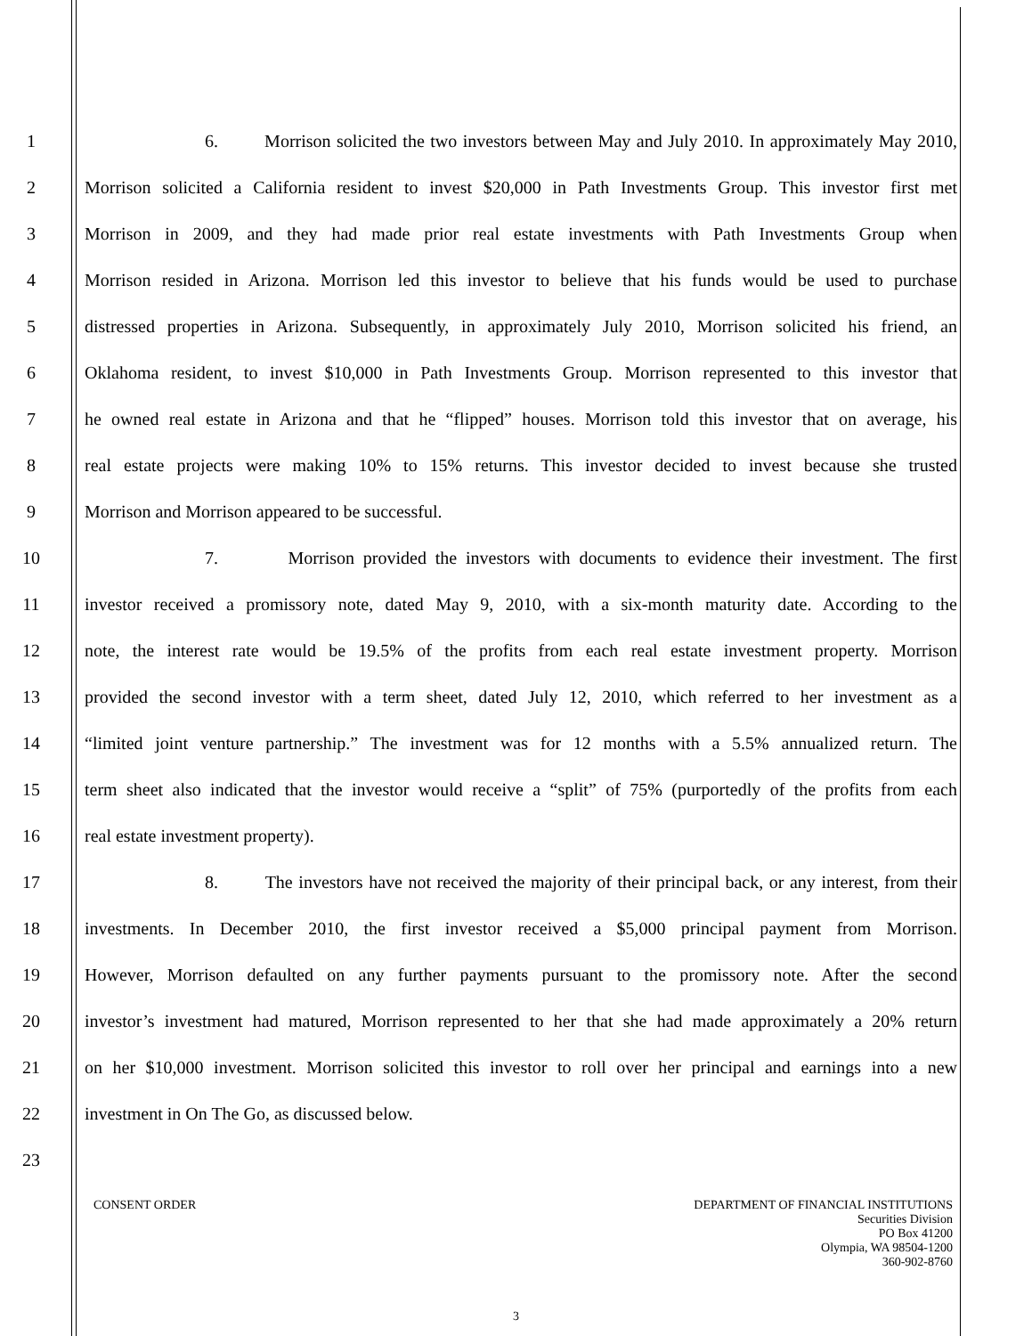1 6. Morrison solicited the two investors between May and July 2010. In approximately May 2010,
2 Morrison solicited a California resident to invest $20,000 in Path Investments Group. This investor first met
3 Morrison in 2009, and they had made prior real estate investments with Path Investments Group when
4 Morrison resided in Arizona. Morrison led this investor to believe that his funds would be used to purchase
5 distressed properties in Arizona. Subsequently, in approximately July 2010, Morrison solicited his friend, an
6 Oklahoma resident, to invest $10,000 in Path Investments Group. Morrison represented to this investor that
7 he owned real estate in Arizona and that he “flipped” houses. Morrison told this investor that on average, his
8 real estate projects were making 10% to 15% returns. This investor decided to invest because she trusted
9 Morrison and Morrison appeared to be successful.
10 7. Morrison provided the investors with documents to evidence their investment. The first
11 investor received a promissory note, dated May 9, 2010, with a six-month maturity date. According to the
12 note, the interest rate would be 19.5% of the profits from each real estate investment property. Morrison
13 provided the second investor with a term sheet, dated July 12, 2010, which referred to her investment as a
14 “limited joint venture partnership.” The investment was for 12 months with a 5.5% annualized return. The
15 term sheet also indicated that the investor would receive a “split” of 75% (purportedly of the profits from each
16 real estate investment property).
17 8. The investors have not received the majority of their principal back, or any interest, from their
18 investments. In December 2010, the first investor received a $5,000 principal payment from Morrison.
19 However, Morrison defaulted on any further payments pursuant to the promissory note. After the second
20 investor’s investment had matured, Morrison represented to her that she had made approximately a 20% return
21 on her $10,000 investment. Morrison solicited this investor to roll over her principal and earnings into a new
22 investment in On The Go, as discussed below.
23
CONSENT ORDER DEPARTMENT OF FINANCIAL INSTITUTIONS
Securities Division
PO Box 41200
Olympia, WA 98504-1200
360-902-8760
3